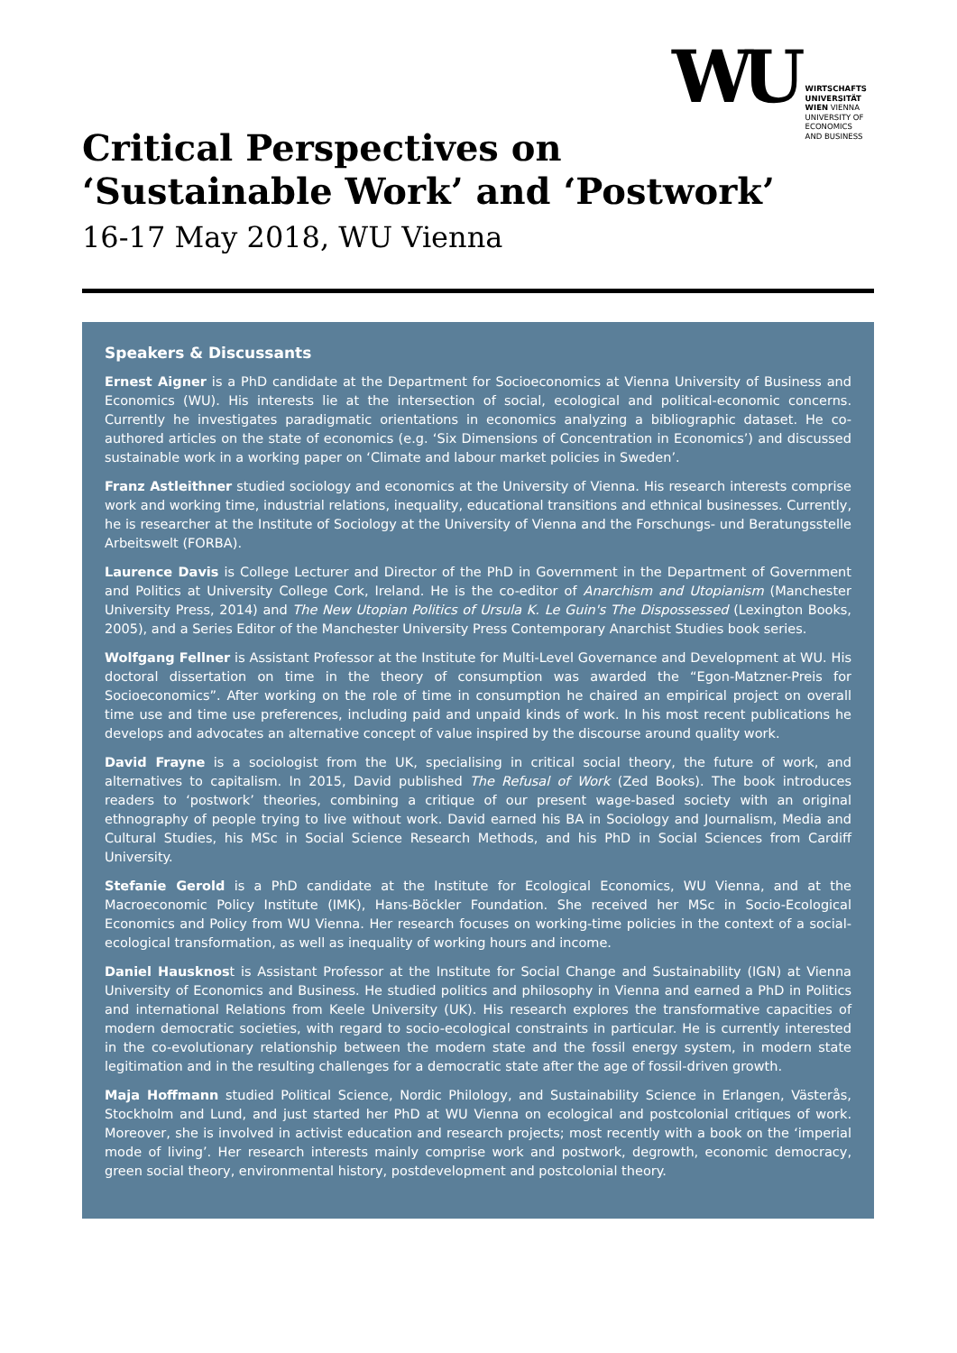WU WIRTSCHAFTS
UNIVERSITÄT
WIEN VIENNA
UNIVERSITY OF
ECONOMICS
AND BUSINESS
Critical Perspectives on
‘Sustainable Work’ and ‘Postwork’
16-17 May 2018, WU Vienna
Speakers & Discussants
Ernest Aigner is a PhD candidate at the Department for Socioeconomics at Vienna University of Business and Economics (WU). His interests lie at the intersection of social, ecological and political-economic concerns. Currently he investigates paradigmatic orientations in economics analyzing a bibliographic dataset. He co-authored articles on the state of economics (e.g. ‘Six Dimensions of Concentration in Economics’) and discussed sustainable work in a working paper on ‘Climate and labour market policies in Sweden’.
Franz Astleithner studied sociology and economics at the University of Vienna. His research interests comprise work and working time, industrial relations, inequality, educational transitions and ethnical businesses. Currently, he is researcher at the Institute of Sociology at the University of Vienna and the Forschungs- und Beratungsstelle Arbeitswelt (FORBA).
Laurence Davis is College Lecturer and Director of the PhD in Government in the Department of Government and Politics at University College Cork, Ireland. He is the co-editor of Anarchism and Utopianism (Manchester University Press, 2014) and The New Utopian Politics of Ursula K. Le Guin's The Dispossessed (Lexington Books, 2005), and a Series Editor of the Manchester University Press Contemporary Anarchist Studies book series.
Wolfgang Fellner is Assistant Professor at the Institute for Multi-Level Governance and Development at WU. His doctoral dissertation on time in the theory of consumption was awarded the “Egon-Matzner-Preis for Socioeconomics”. After working on the role of time in consumption he chaired an empirical project on overall time use and time use preferences, including paid and unpaid kinds of work. In his most recent publications he develops and advocates an alternative concept of value inspired by the discourse around quality work.
David Frayne is a sociologist from the UK, specialising in critical social theory, the future of work, and alternatives to capitalism. In 2015, David published The Refusal of Work (Zed Books). The book introduces readers to ‘postwork’ theories, combining a critique of our present wage-based society with an original ethnography of people trying to live without work. David earned his BA in Sociology and Journalism, Media and Cultural Studies, his MSc in Social Science Research Methods, and his PhD in Social Sciences from Cardiff University.
Stefanie Gerold is a PhD candidate at the Institute for Ecological Economics, WU Vienna, and at the Macroeconomic Policy Institute (IMK), Hans-Böckler Foundation. She received her MSc in Socio-Ecological Economics and Policy from WU Vienna. Her research focuses on working-time policies in the context of a social-ecological transformation, as well as inequality of working hours and income.
Daniel Hausknost is Assistant Professor at the Institute for Social Change and Sustainability (IGN) at Vienna University of Economics and Business. He studied politics and philosophy in Vienna and earned a PhD in Politics and international Relations from Keele University (UK). His research explores the transformative capacities of modern democratic societies, with regard to socio-ecological constraints in particular. He is currently interested in the co-evolutionary relationship between the modern state and the fossil energy system, in modern state legitimation and in the resulting challenges for a democratic state after the age of fossil-driven growth.
Maja Hoffmann studied Political Science, Nordic Philology, and Sustainability Science in Erlangen, Västerås, Stockholm and Lund, and just started her PhD at WU Vienna on ecological and postcolonial critiques of work. Moreover, she is involved in activist education and research projects; most recently with a book on the ‘imperial mode of living’. Her research interests mainly comprise work and postwork, degrowth, economic democracy, green social theory, environmental history, postdevelopment and postcolonial theory.